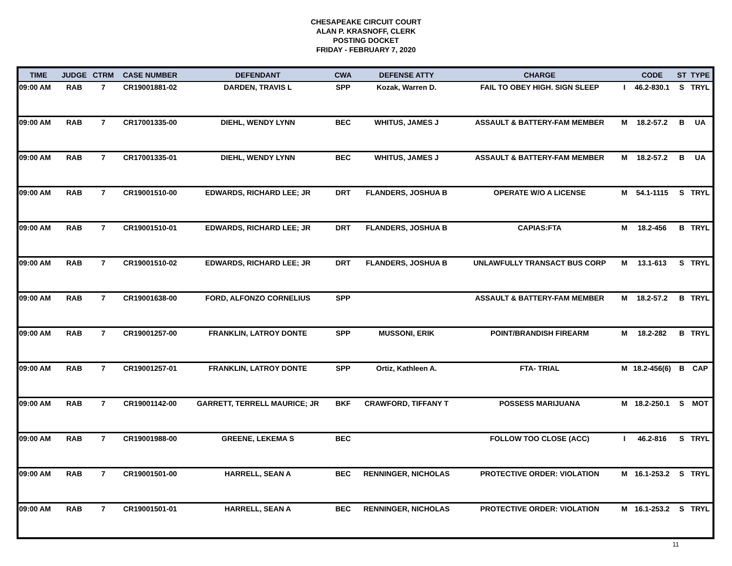CHESAPEAKE CIRCUIT COURT
ALAN P. KRASNOFF, CLERK
POSTING DOCKET
FRIDAY - FEBRUARY 7, 2020
| TIME | JUDGE | CTRM | CASE NUMBER | DEFENDANT | CWA | DEFENSE ATTY | CHARGE | | CODE | ST | TYPE |
| --- | --- | --- | --- | --- | --- | --- | --- | --- | --- | --- | --- |
| 09:00 AM | RAB | 7 | CR19001881-02 | DARDEN, TRAVIS L | SPP | Kozak, Warren D. | FAIL TO OBEY HIGH. SIGN SLEEP | I | 46.2-830.1 | S | TRYL |
| 09:00 AM | RAB | 7 | CR17001335-00 | DIEHL, WENDY LYNN | BEC | WHITUS, JAMES J | ASSAULT & BATTERY-FAM MEMBER | M | 18.2-57.2 | B | UA |
| 09:00 AM | RAB | 7 | CR17001335-01 | DIEHL, WENDY LYNN | BEC | WHITUS, JAMES J | ASSAULT & BATTERY-FAM MEMBER | M | 18.2-57.2 | B | UA |
| 09:00 AM | RAB | 7 | CR19001510-00 | EDWARDS, RICHARD LEE; JR | DRT | FLANDERS, JOSHUA B | OPERATE W/O A LICENSE | M | 54.1-1115 | S | TRYL |
| 09:00 AM | RAB | 7 | CR19001510-01 | EDWARDS, RICHARD LEE; JR | DRT | FLANDERS, JOSHUA B | CAPIAS:FTA | M | 18.2-456 | B | TRYL |
| 09:00 AM | RAB | 7 | CR19001510-02 | EDWARDS, RICHARD LEE; JR | DRT | FLANDERS, JOSHUA B | UNLAWFULLY TRANSACT BUS CORP | M | 13.1-613 | S | TRYL |
| 09:00 AM | RAB | 7 | CR19001638-00 | FORD, ALFONZO CORNELIUS | SPP | | ASSAULT & BATTERY-FAM MEMBER | M | 18.2-57.2 | B | TRYL |
| 09:00 AM | RAB | 7 | CR19001257-00 | FRANKLIN, LATROY DONTE | SPP | MUSSONI, ERIK | POINT/BRANDISH FIREARM | M | 18.2-282 | B | TRYL |
| 09:00 AM | RAB | 7 | CR19001257-01 | FRANKLIN, LATROY DONTE | SPP | Ortiz, Kathleen A. | FTA- TRIAL | M | 18.2-456(6) | B | CAP |
| 09:00 AM | RAB | 7 | CR19001142-00 | GARRETT, TERRELL MAURICE; JR | BKF | CRAWFORD, TIFFANY T | POSSESS MARIJUANA | M | 18.2-250.1 | S | MOT |
| 09:00 AM | RAB | 7 | CR19001988-00 | GREENE, LEKEMA S | BEC | | FOLLOW TOO CLOSE (ACC) | I | 46.2-816 | S | TRYL |
| 09:00 AM | RAB | 7 | CR19001501-00 | HARRELL, SEAN A | BEC | RENNINGER, NICHOLAS | PROTECTIVE ORDER: VIOLATION | M | 16.1-253.2 | S | TRYL |
| 09:00 AM | RAB | 7 | CR19001501-01 | HARRELL, SEAN A | BEC | RENNINGER, NICHOLAS | PROTECTIVE ORDER: VIOLATION | M | 16.1-253.2 | S | TRYL |
11